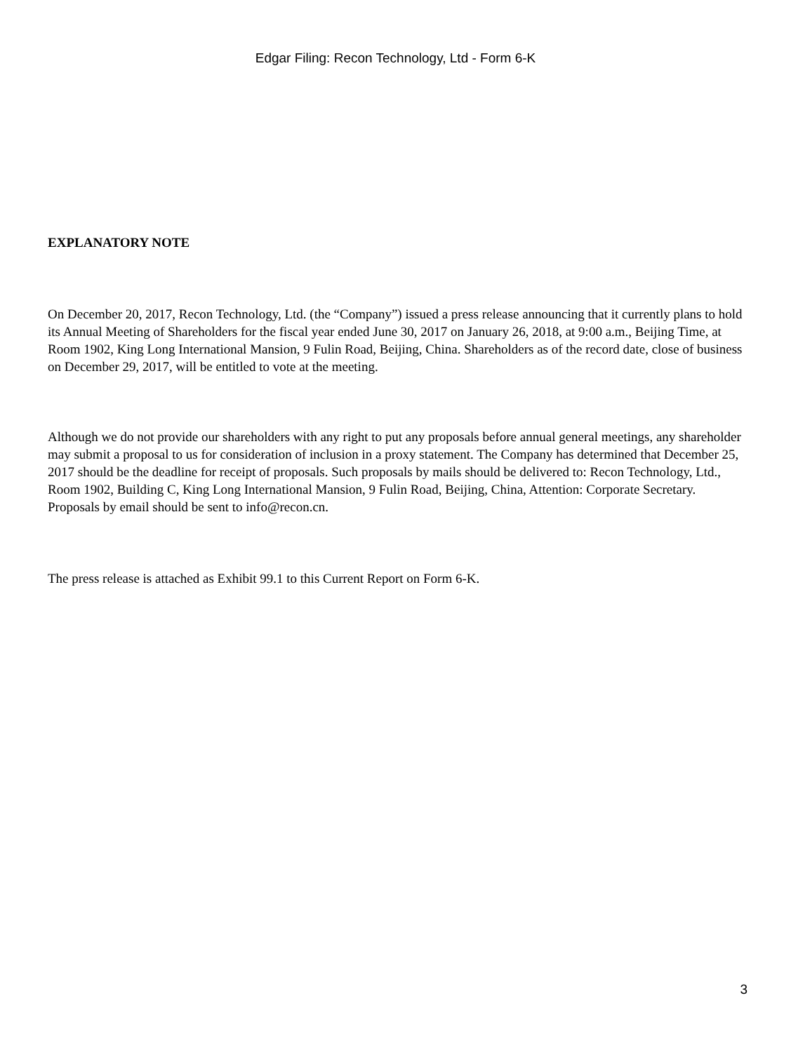Edgar Filing: Recon Technology, Ltd - Form 6-K
EXPLANATORY NOTE
On December 20, 2017, Recon Technology, Ltd. (the “Company”) issued a press release announcing that it currently plans to hold its Annual Meeting of Shareholders for the fiscal year ended June 30, 2017 on January 26, 2018, at 9:00 a.m., Beijing Time, at Room 1902, King Long International Mansion, 9 Fulin Road, Beijing, China. Shareholders as of the record date, close of business on December 29, 2017, will be entitled to vote at the meeting.
Although we do not provide our shareholders with any right to put any proposals before annual general meetings, any shareholder may submit a proposal to us for consideration of inclusion in a proxy statement. The Company has determined that December 25, 2017 should be the deadline for receipt of proposals. Such proposals by mails should be delivered to: Recon Technology, Ltd., Room 1902, Building C, King Long International Mansion, 9 Fulin Road, Beijing, China, Attention: Corporate Secretary. Proposals by email should be sent to info@recon.cn.
The press release is attached as Exhibit 99.1 to this Current Report on Form 6-K.
3